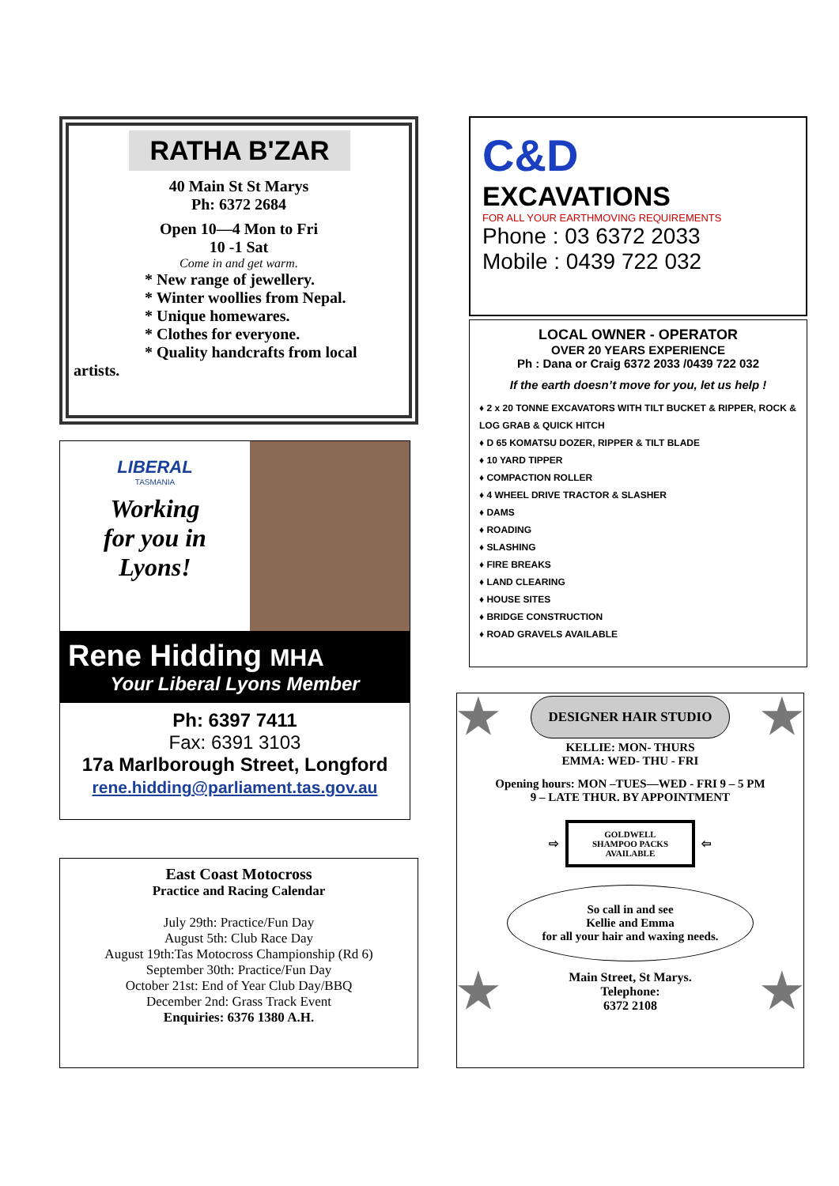RATHA B'ZAR
40 Main St St Marys
Ph: 6372 2684
Open 10—4 Mon to Fri
10 -1 Sat
Come in and get warm.
* New range of jewellery.
* Winter woollies from Nepal.
* Unique homewares.
* Clothes for everyone.
* Quality handcrafts from local
artists.
LIBERAL
TASMANIA
Working
for you in
Lyons!
Rene Hidding MHA
Your Liberal Lyons Member
Ph: 6397 7411
Fax: 6391 3103
17a Marlborough Street, Longford
rene.hidding@parliament.tas.gov.au
East Coast Motocross
Practice and Racing Calendar
July 29th: Practice/Fun Day
August 5th: Club Race Day
August 19th:Tas Motocross Championship (Rd 6)
September 30th: Practice/Fun Day
October 21st: End of Year Club Day/BBQ
December 2nd: Grass Track Event
Enquiries: 6376 1380 A.H.
C&D
EXCAVATIONS
FOR ALL YOUR EARTHMOVING REQUIREMENTS
Phone : 03 6372 2033
Mobile : 0439 722 032
LOCAL OWNER - OPERATOR
OVER 20 YEARS EXPERIENCE
Ph : Dana or Craig 6372 2033 /0439 722 032
If the earth doesn’t move for you, let us help !
♦ 2 x 20 TONNE EXCAVATORS WITH TILT BUCKET & RIPPER, ROCK & LOG GRAB & QUICK HITCH
♦ D 65 KOMATSU DOZER, RIPPER & TILT BLADE
♦ 10 YARD TIPPER
♦ COMPACTION ROLLER
♦ 4 WHEEL DRIVE TRACTOR & SLASHER
♦ DAMS
♦ ROADING
♦ SLASHING
♦ FIRE BREAKS
♦ LAND CLEARING
♦ HOUSE SITES
♦ BRIDGE CONSTRUCTION
♦ ROAD GRAVELS AVAILABLE
★ DESIGNER HAIR STUDIO ★
KELLIE: MON- THURS
EMMA: WED- THU - FRI
Opening hours: MON –TUES—WED - FRI 9 – 5 PM
9 – LATE THUR. BY APPOINTMENT
⇨
GOLDWELL
SHAMPOO PACKS
AVAILABLE
⇦
So call in and see
Kellie and Emma
for all your hair and waxing needs.
★ Main Street, St Marys.
Telephone:
6372 2108 ★